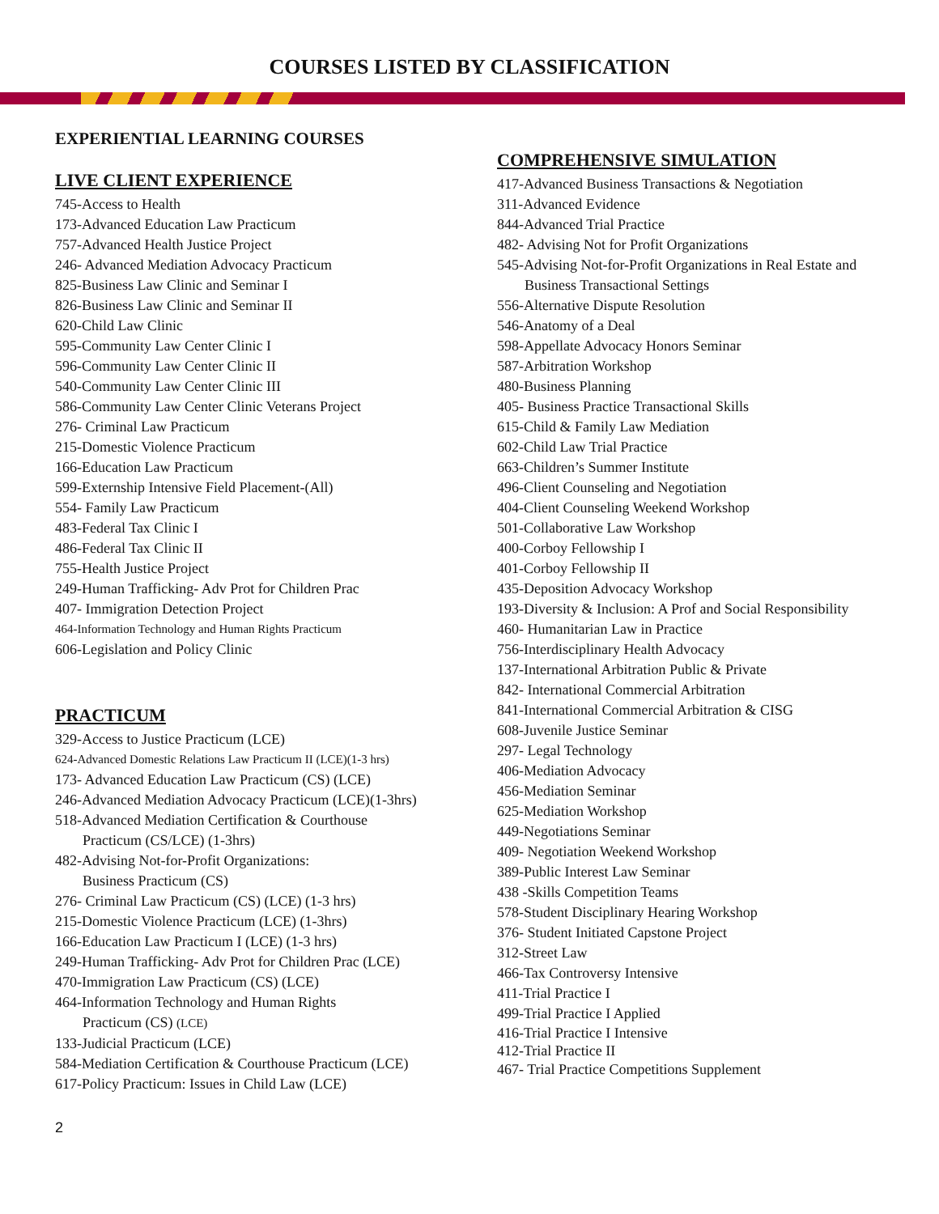COURSES LISTED BY CLASSIFICATION
EXPERIENTIAL LEARNING COURSES
LIVE CLIENT EXPERIENCE
745-Access to Health
173-Advanced Education Law Practicum
757-Advanced Health Justice Project
246- Advanced Mediation Advocacy Practicum
825-Business Law Clinic and Seminar I
826-Business Law Clinic and Seminar II
620-Child Law Clinic
595-Community Law Center Clinic I
596-Community Law Center Clinic II
540-Community Law Center Clinic III
586-Community Law Center Clinic Veterans Project
276- Criminal Law Practicum
215-Domestic Violence Practicum
166-Education Law Practicum
599-Externship Intensive Field Placement-(All)
554- Family Law Practicum
483-Federal Tax Clinic I
486-Federal Tax Clinic II
755-Health Justice Project
249-Human Trafficking- Adv Prot for Children Prac
407- Immigration Detection Project
464-Information Technology and Human Rights Practicum
606-Legislation and Policy Clinic
PRACTICUM
329-Access to Justice Practicum (LCE)
624-Advanced Domestic Relations Law Practicum II (LCE)(1-3 hrs)
173- Advanced Education Law Practicum (CS) (LCE)
246-Advanced Mediation Advocacy Practicum (LCE)(1-3hrs)
518-Advanced Mediation Certification & Courthouse
Practicum (CS/LCE) (1-3hrs)
482-Advising Not-for-Profit Organizations:
Business Practicum (CS)
276- Criminal Law Practicum (CS) (LCE) (1-3 hrs)
215-Domestic Violence Practicum (LCE) (1-3hrs)
166-Education Law Practicum I (LCE) (1-3 hrs)
249-Human Trafficking- Adv Prot for Children Prac (LCE)
470-Immigration Law Practicum (CS) (LCE)
464-Information Technology and Human Rights
Practicum (CS) (LCE)
133-Judicial Practicum (LCE)
584-Mediation Certification & Courthouse Practicum (LCE)
617-Policy Practicum: Issues in Child Law (LCE)
COMPREHENSIVE SIMULATION
417-Advanced Business Transactions & Negotiation
311-Advanced Evidence
844-Advanced Trial Practice
482- Advising Not for Profit Organizations
545-Advising Not-for-Profit Organizations in Real Estate and
Business Transactional Settings
556-Alternative Dispute Resolution
546-Anatomy of a Deal
598-Appellate Advocacy Honors Seminar
587-Arbitration Workshop
480-Business Planning
405- Business Practice Transactional Skills
615-Child & Family Law Mediation
602-Child Law Trial Practice
663-Children’s Summer Institute
496-Client Counseling and Negotiation
404-Client Counseling Weekend Workshop
501-Collaborative Law Workshop
400-Corboy Fellowship I
401-Corboy Fellowship II
435-Deposition Advocacy Workshop
193-Diversity & Inclusion: A Prof and Social Responsibility
460- Humanitarian Law in Practice
756-Interdisciplinary Health Advocacy
137-International Arbitration Public & Private
842- International Commercial Arbitration
841-International Commercial Arbitration & CISG
608-Juvenile Justice Seminar
297- Legal Technology
406-Mediation Advocacy
456-Mediation Seminar
625-Mediation Workshop
449-Negotiations Seminar
409- Negotiation Weekend Workshop
389-Public Interest Law Seminar
438 -Skills Competition Teams
578-Student Disciplinary Hearing Workshop
376- Student Initiated Capstone Project
312-Street Law
466-Tax Controversy Intensive
411-Trial Practice I
499-Trial Practice I Applied
416-Trial Practice I Intensive
412-Trial Practice II
467- Trial Practice Competitions Supplement
2